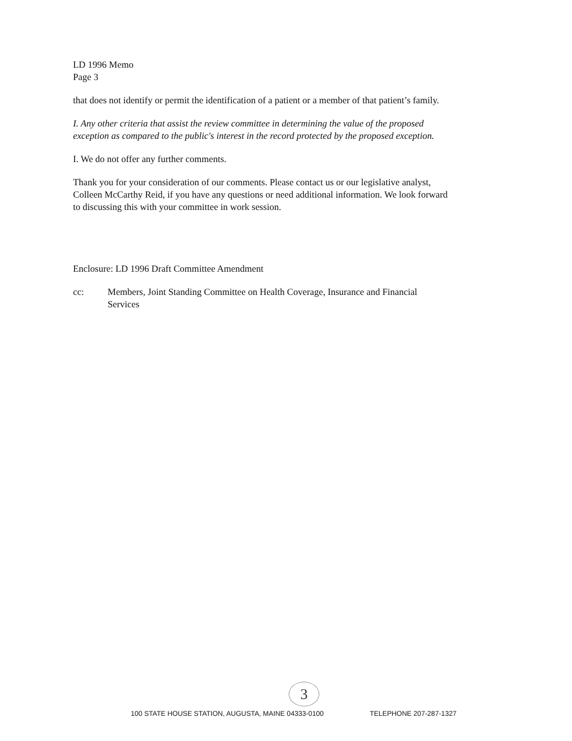LD 1996 Memo
Page 3
that does not identify or permit the identification of a patient or a member of that patient’s family.
I. Any other criteria that assist the review committee in determining the value of the proposed exception as compared to the public's interest in the record protected by the proposed exception.
I. We do not offer any further comments.
Thank you for your consideration of our comments. Please contact us or our legislative analyst, Colleen McCarthy Reid, if you have any questions or need additional information. We look forward to discussing this with your committee in work session.
Enclosure: LD 1996 Draft Committee Amendment
cc: Members, Joint Standing Committee on Health Coverage, Insurance and Financial Services
3
100 STATE HOUSE STATION, AUGUSTA, MAINE 04333-0100 TELEPHONE 207-287-1327